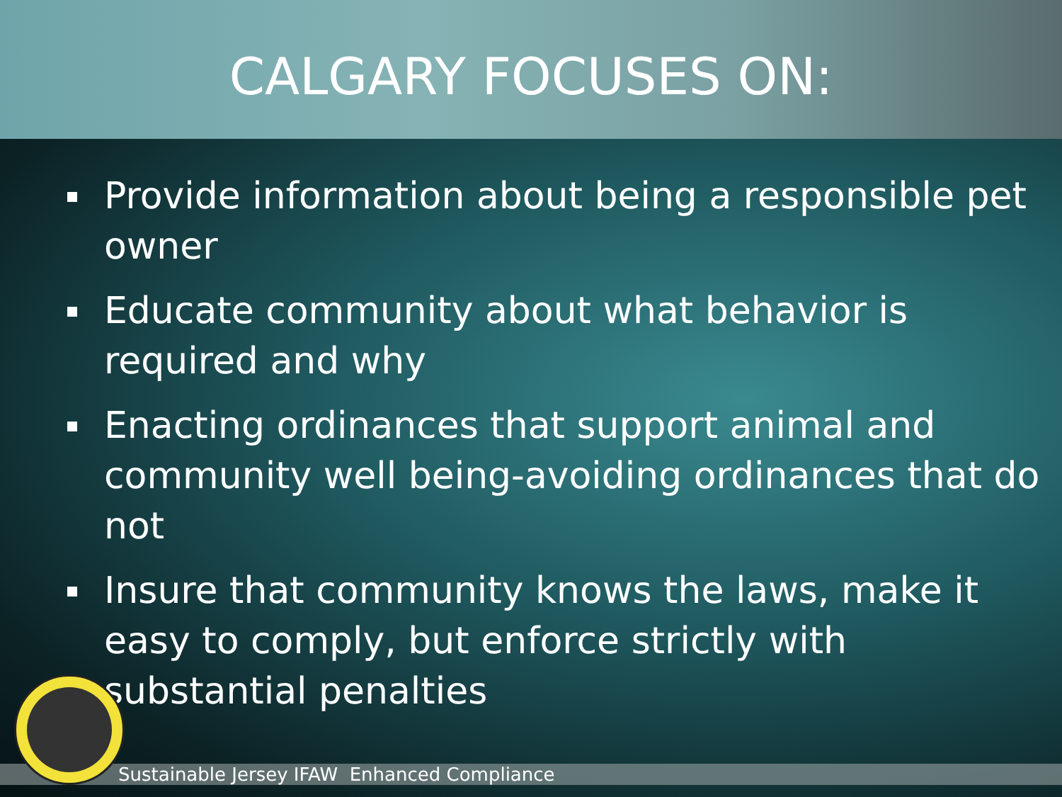CALGARY FOCUSES ON:
Provide information about being a responsible pet owner
Educate community about what behavior is required and why
Enacting ordinances that support animal and community well being-avoiding ordinances that do not
Insure that community knows the laws, make it easy to comply, but enforce strictly with substantial penalties
Sustainable Jersey IFAW Enhanced Compliance